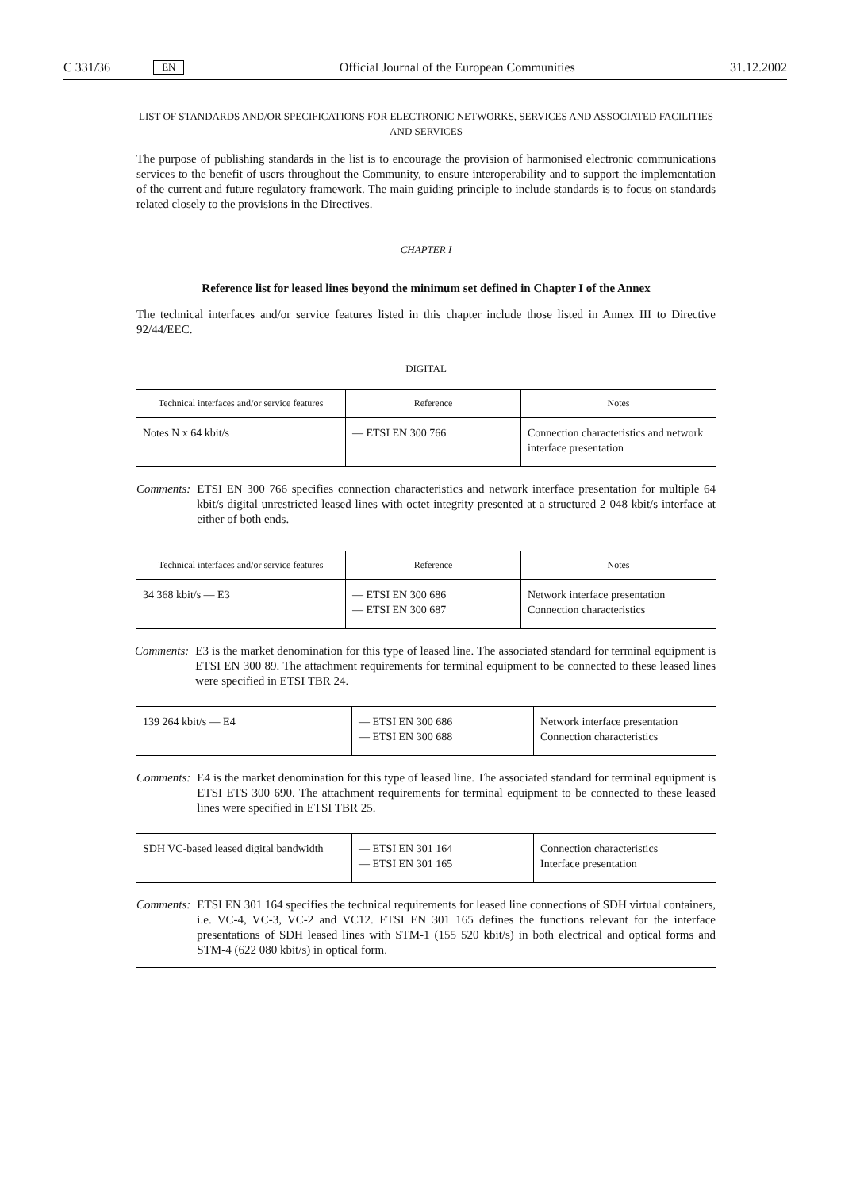C 331/36 EN Official Journal of the European Communities 31.12.2002
LIST OF STANDARDS AND/OR SPECIFICATIONS FOR ELECTRONIC NETWORKS, SERVICES AND ASSOCIATED FACILITIES AND SERVICES
The purpose of publishing standards in the list is to encourage the provision of harmonised electronic communications services to the benefit of users throughout the Community, to ensure interoperability and to support the implementation of the current and future regulatory framework. The main guiding principle to include standards is to focus on standards related closely to the provisions in the Directives.
CHAPTER I
Reference list for leased lines beyond the minimum set defined in Chapter I of the Annex
The technical interfaces and/or service features listed in this chapter include those listed in Annex III to Directive 92/44/EEC.
DIGITAL
| Technical interfaces and/or service features | Reference | Notes |
| --- | --- | --- |
| Notes N x 64 kbit/s | — ETSI EN 300 766 | Connection characteristics and network interface presentation |
Comments: ETSI EN 300 766 specifies connection characteristics and network interface presentation for multiple 64 kbit/s digital unrestricted leased lines with octet integrity presented at a structured 2 048 kbit/s interface at either of both ends.
| Technical interfaces and/or service features | Reference | Notes |
| --- | --- | --- |
| 34 368 kbit/s — E3 | — ETSI EN 300 686 — ETSI EN 300 687 | Network interface presentation Connection characteristics |
Comments: E3 is the market denomination for this type of leased line. The associated standard for terminal equipment is ETSI EN 300 89. The attachment requirements for terminal equipment to be connected to these leased lines were specified in ETSI TBR 24.
| 139 264 kbit/s — E4 | — ETSI EN 300 686 — ETSI EN 300 688 | Network interface presentation Connection characteristics |
Comments: E4 is the market denomination for this type of leased line. The associated standard for terminal equipment is ETSI ETS 300 690. The attachment requirements for terminal equipment to be connected to these leased lines were specified in ETSI TBR 25.
| SDH VC-based leased digital bandwidth | — ETSI EN 301 164 — ETSI EN 301 165 | Connection characteristics Interface presentation |
Comments: ETSI EN 301 164 specifies the technical requirements for leased line connections of SDH virtual containers, i.e. VC-4, VC-3, VC-2 and VC12. ETSI EN 301 165 defines the functions relevant for the interface presentations of SDH leased lines with STM-1 (155 520 kbit/s) in both electrical and optical forms and STM-4 (622 080 kbit/s) in optical form.